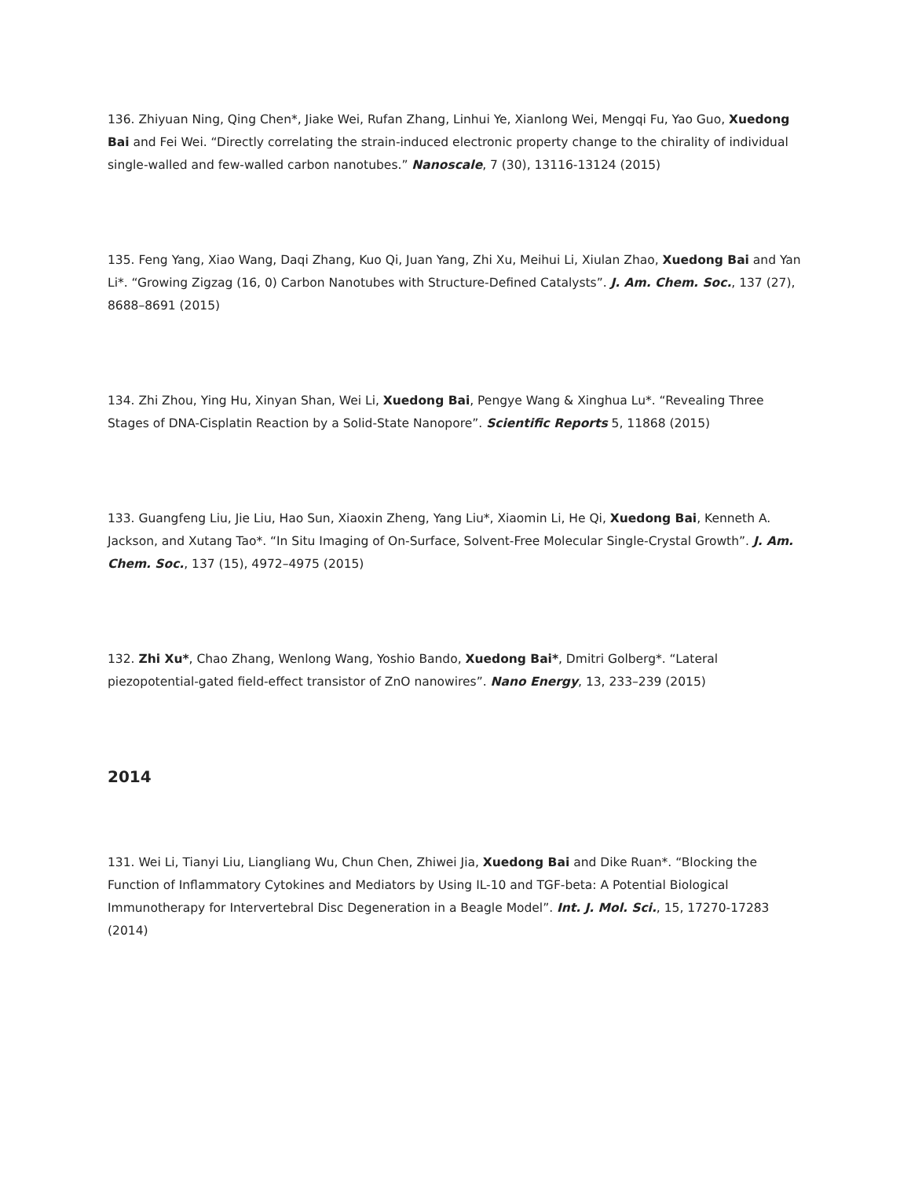136. Zhiyuan Ning, Qing Chen*, Jiake Wei, Rufan Zhang, Linhui Ye, Xianlong Wei, Mengqi Fu, Yao Guo, Xuedong Bai and Fei Wei. “Directly correlating the strain-induced electronic property change to the chirality of individual single-walled and few-walled carbon nanotubes.” Nanoscale, 7 (30), 13116-13124 (2015)
135. Feng Yang, Xiao Wang, Daqi Zhang, Kuo Qi, Juan Yang, Zhi Xu, Meihui Li, Xiulan Zhao, Xuedong Bai and Yan Li*. “Growing Zigzag (16, 0) Carbon Nanotubes with Structure-Defined Catalysts”. J. Am. Chem. Soc., 137 (27), 8688–8691 (2015)
134. Zhi Zhou, Ying Hu, Xinyan Shan, Wei Li, Xuedong Bai, Pengye Wang & Xinghua Lu*. “Revealing Three Stages of DNA-Cisplatin Reaction by a Solid-State Nanopore”. Scientific Reports 5, 11868 (2015)
133. Guangfeng Liu, Jie Liu, Hao Sun, Xiaoxin Zheng, Yang Liu*, Xiaomin Li, He Qi, Xuedong Bai, Kenneth A. Jackson, and Xutang Tao*. “In Situ Imaging of On-Surface, Solvent-Free Molecular Single-Crystal Growth”. J. Am. Chem. Soc., 137 (15), 4972–4975 (2015)
132. Zhi Xu*, Chao Zhang, Wenlong Wang, Yoshio Bando, Xuedong Bai*, Dmitri Golberg*. “Lateral piezopotential-gated field-effect transistor of ZnO nanowires”. Nano Energy, 13, 233–239 (2015)
2014
131. Wei Li, Tianyi Liu, Liangliang Wu, Chun Chen, Zhiwei Jia, Xuedong Bai and Dike Ruan*. “Blocking the Function of Inflammatory Cytokines and Mediators by Using IL-10 and TGF-beta: A Potential Biological Immunotherapy for Intervertebral Disc Degeneration in a Beagle Model”. Int. J. Mol. Sci., 15, 17270-17283 (2014)